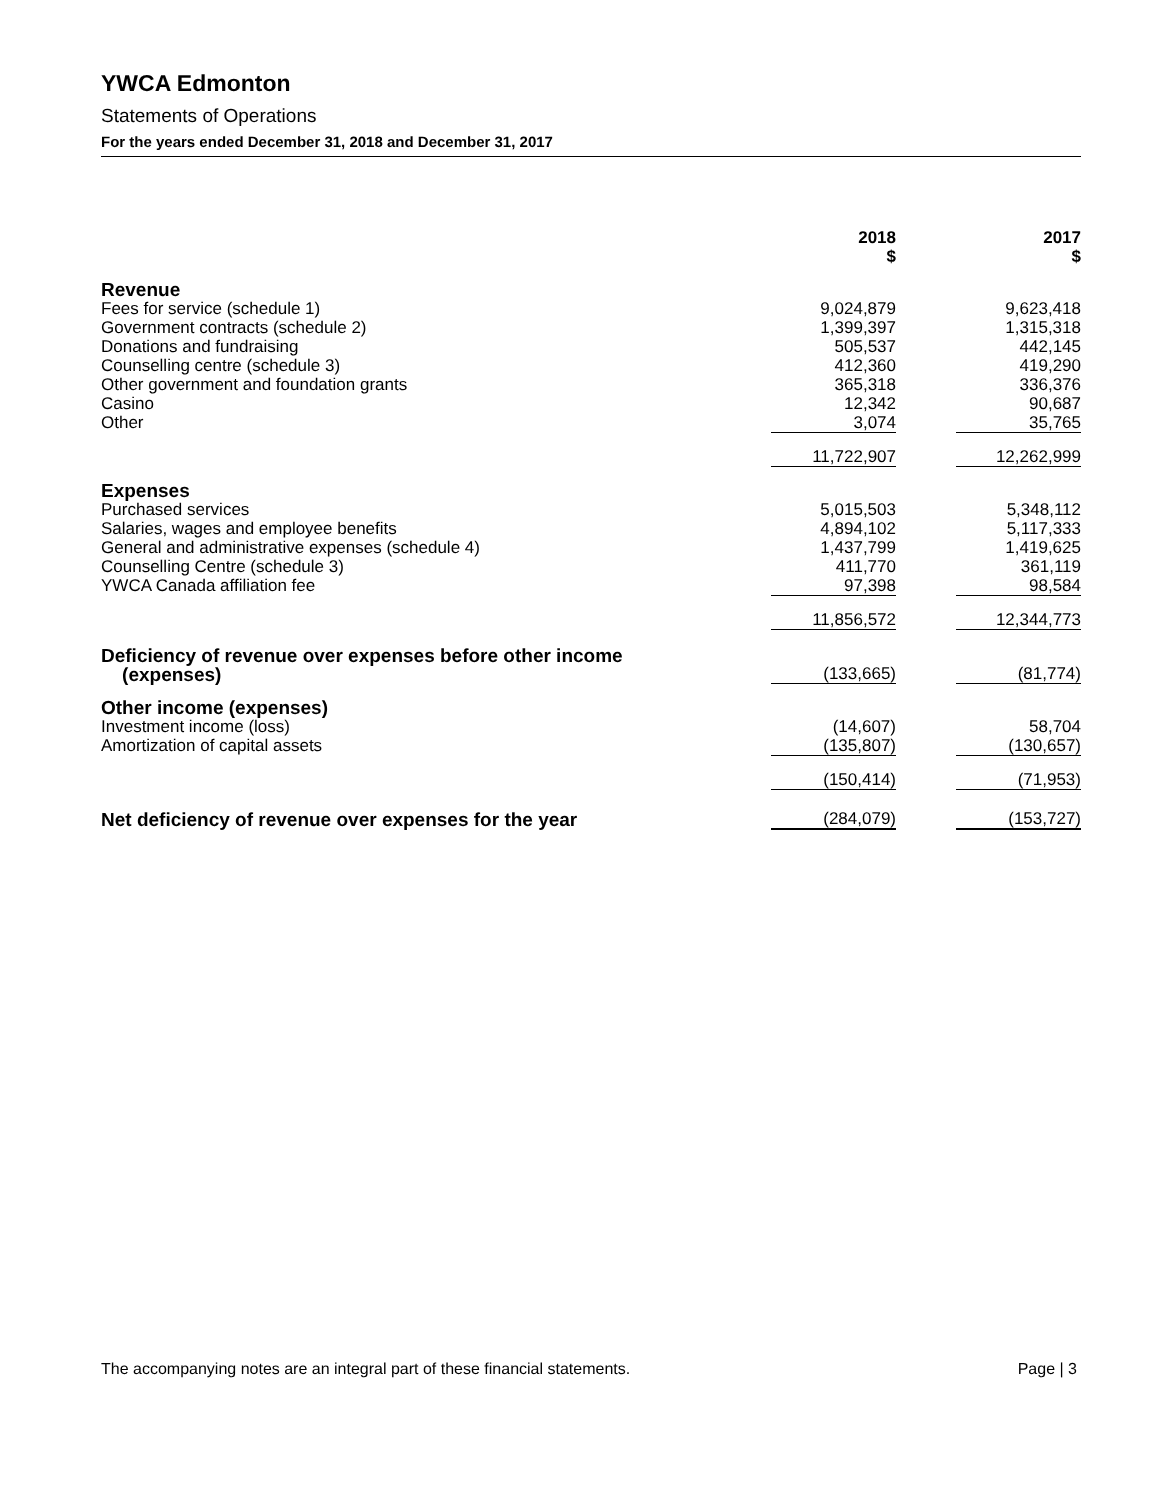YWCA Edmonton
Statements of Operations
For the years ended December 31, 2018 and December 31, 2017
| | 2018 $ | | 2017 $ |
| --- | --- | --- | --- |
| Revenue | | | |
| Fees for service (schedule 1) | 9,024,879 | | 9,623,418 |
| Government contracts (schedule 2) | 1,399,397 | | 1,315,318 |
| Donations and fundraising | 505,537 | | 442,145 |
| Counselling centre (schedule 3) | 412,360 | | 419,290 |
| Other government and foundation grants | 365,318 | | 336,376 |
| Casino | 12,342 | | 90,687 |
| Other | 3,074 | | 35,765 |
| | 11,722,907 | | 12,262,999 |
| Expenses | | | |
| Purchased services | 5,015,503 | | 5,348,112 |
| Salaries, wages and employee benefits | 4,894,102 | | 5,117,333 |
| General and administrative expenses (schedule 4) | 1,437,799 | | 1,419,625 |
| Counselling Centre (schedule 3) | 411,770 | | 361,119 |
| YWCA Canada affiliation fee | 97,398 | | 98,584 |
| | 11,856,572 | | 12,344,773 |
| Deficiency of revenue over expenses before other income (expenses) | (133,665) | | (81,774) |
| Other income (expenses) | | | |
| Investment income (loss) | (14,607) | | 58,704 |
| Amortization of capital assets | (135,807) | | (130,657) |
| | (150,414) | | (71,953) |
| Net deficiency of revenue over expenses for the year | (284,079) | | (153,727) |
The accompanying notes are an integral part of these financial statements. Page | 3